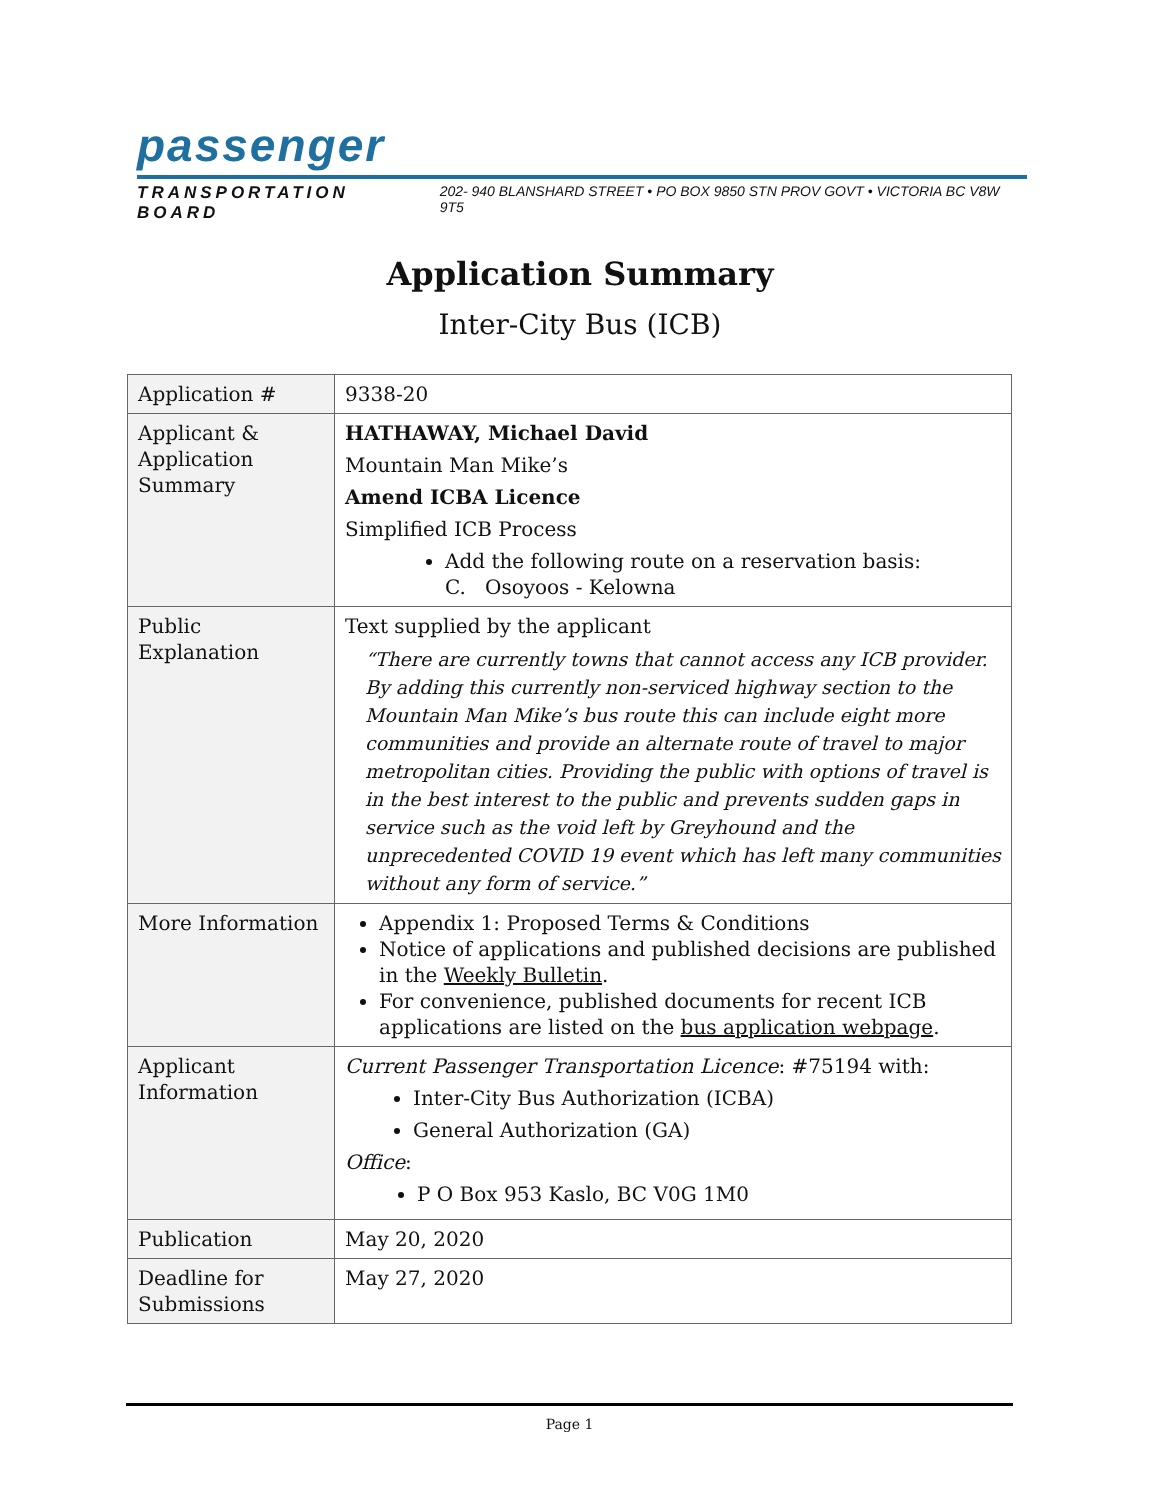passenger
TRANSPORTATION BOARD 202- 940 BLANSHARD STREET • PO BOX 9850 STN PROV GOVT • VICTORIA BC V8W 9T5
Application Summary
Inter-City Bus (ICB)
| Application # | 9338-20 |
| Applicant & Application Summary | HATHAWAY, Michael David Mountain Man Mike’s Amend ICBA Licence Simplified ICB Process Add the following route on a reservation basis: C. Osoyoos - Kelowna |
| Public Explanation | Text supplied by the applicant “There are currently towns that cannot access any ICB provider. By adding this currently non-serviced highway section to the Mountain Man Mike’s bus route this can include eight more communities and provide an alternate route of travel to major metropolitan cities. Providing the public with options of travel is in the best interest to the public and prevents sudden gaps in service such as the void left by Greyhound and the unprecedented COVID 19 event which has left many communities without any form of service.” |
| More Information | Appendix 1: Proposed Terms & Conditions Notice of applications and published decisions are published in the Weekly Bulletin . For convenience, published documents for recent ICB applications are listed on the bus application webpage . |
| Applicant Information | Current Passenger Transportation Licence : #75194 with: Inter-City Bus Authorization (ICBA) General Authorization (GA) Office : P O Box 953 Kaslo, BC V0G 1M0 |
| Publication | May 20, 2020 |
| Deadline for Submissions | May 27, 2020 |
Page 1